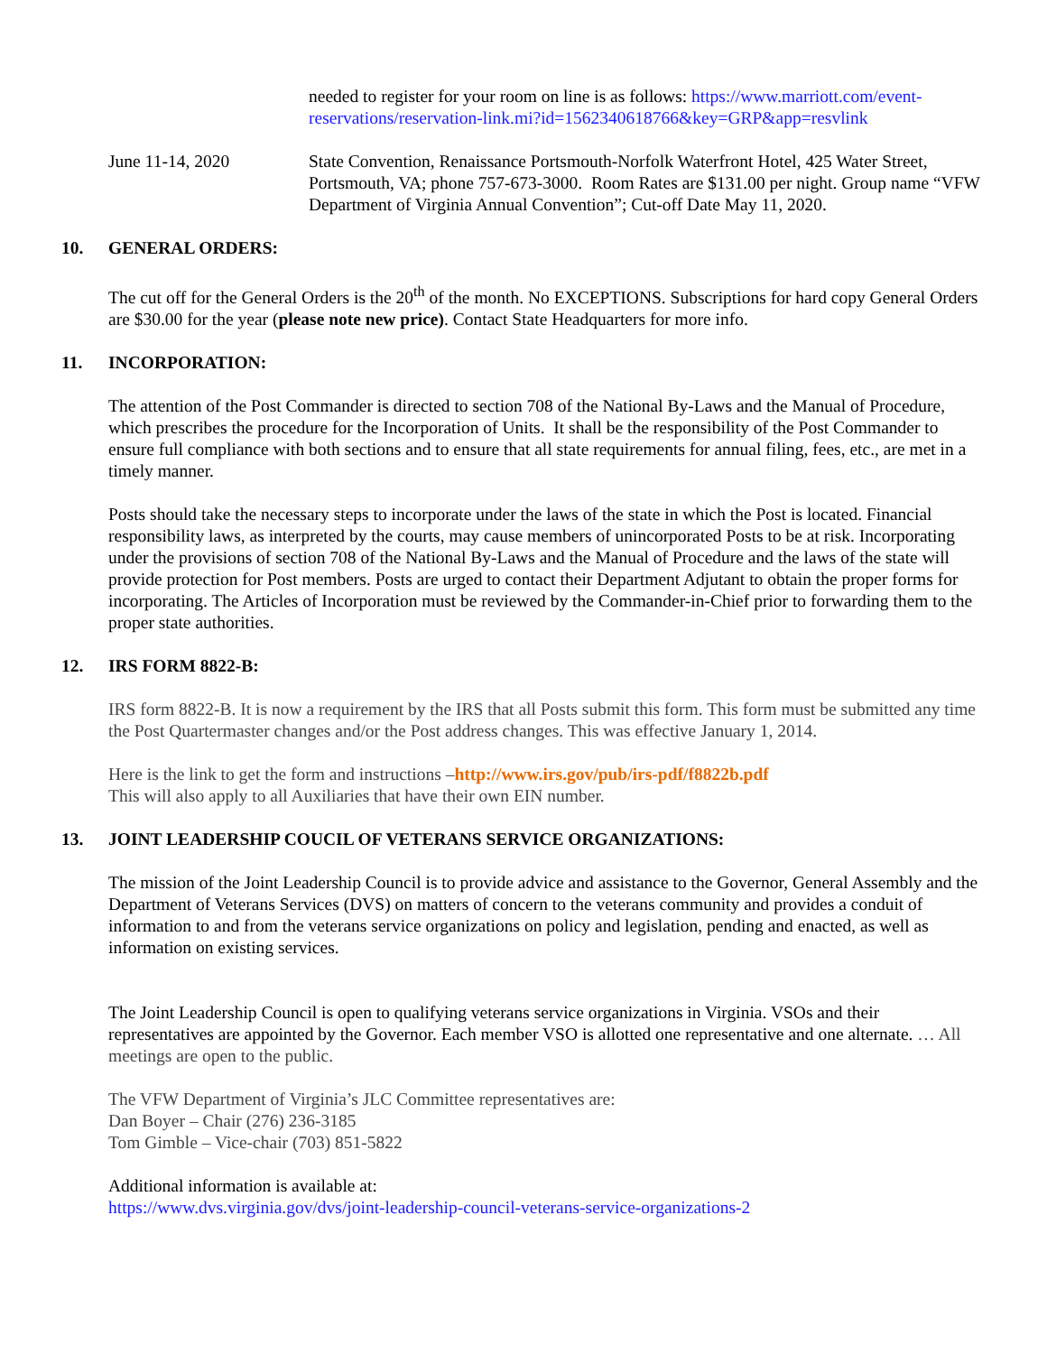needed to register for your room on line is as follows: https://www.marriott.com/event-reservations/reservation-link.mi?id=1562340618766&key=GRP&app=resvlink
June 11-14, 2020 State Convention, Renaissance Portsmouth-Norfolk Waterfront Hotel, 425 Water Street, Portsmouth, VA; phone 757-673-3000. Room Rates are $131.00 per night. Group name “VFW Department of Virginia Annual Convention”; Cut-off Date May 11, 2020.
10. GENERAL ORDERS:
The cut off for the General Orders is the 20<sup>th</sup> of the month. No EXCEPTIONS. Subscriptions for hard copy General Orders are $30.00 for the year (please note new price). Contact State Headquarters for more info.
11. INCORPORATION:
The attention of the Post Commander is directed to section 708 of the National By-Laws and the Manual of Procedure, which prescribes the procedure for the Incorporation of Units. It shall be the responsibility of the Post Commander to ensure full compliance with both sections and to ensure that all state requirements for annual filing, fees, etc., are met in a timely manner.
Posts should take the necessary steps to incorporate under the laws of the state in which the Post is located. Financial responsibility laws, as interpreted by the courts, may cause members of unincorporated Posts to be at risk. Incorporating under the provisions of section 708 of the National By-Laws and the Manual of Procedure and the laws of the state will provide protection for Post members. Posts are urged to contact their Department Adjutant to obtain the proper forms for incorporating. The Articles of Incorporation must be reviewed by the Commander-in-Chief prior to forwarding them to the proper state authorities.
12. IRS FORM 8822-B:
IRS form 8822-B. It is now a requirement by the IRS that all Posts submit this form. This form must be submitted any time the Post Quartermaster changes and/or the Post address changes. This was effective January 1, 2014.
Here is the link to get the form and instructions –http://www.irs.gov/pub/irs-pdf/f8822b.pdf
This will also apply to all Auxiliaries that have their own EIN number.
13. JOINT LEADERSHIP COUCIL OF VETERANS SERVICE ORGANIZATIONS:
The mission of the Joint Leadership Council is to provide advice and assistance to the Governor, General Assembly and the Department of Veterans Services (DVS) on matters of concern to the veterans community and provides a conduit of information to and from the veterans service organizations on policy and legislation, pending and enacted, as well as information on existing services.
The Joint Leadership Council is open to qualifying veterans service organizations in Virginia. VSOs and their representatives are appointed by the Governor. Each member VSO is allotted one representative and one alternate. … All meetings are open to the public.
The VFW Department of Virginia’s JLC Committee representatives are:
Dan Boyer – Chair (276) 236-3185
Tom Gimble – Vice-chair (703) 851-5822
Additional information is available at:
https://www.dvs.virginia.gov/dvs/joint-leadership-council-veterans-service-organizations-2